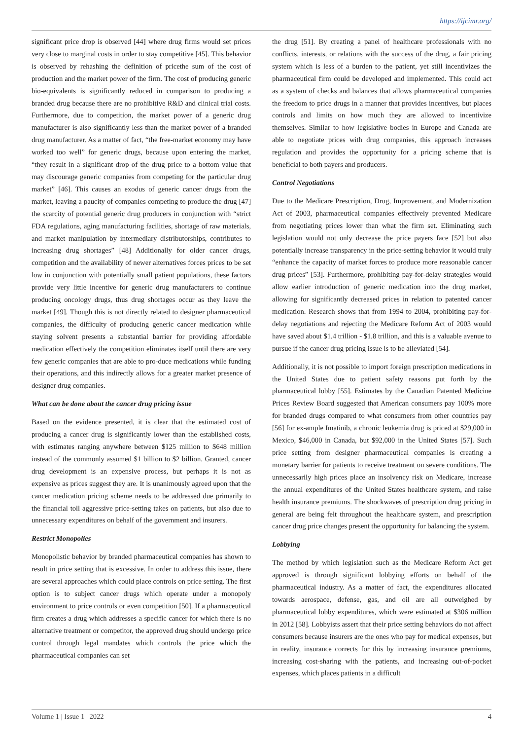https://ijcimr.org/
significant price drop is observed [44] where drug firms would set prices very close to marginal costs in order to stay competitive [45]. This behavior is observed by rehashing the definition of pricethe sum of the cost of production and the market power of the firm. The cost of producing generic bio-equivalents is significantly reduced in comparison to producing a branded drug because there are no prohibitive R&D and clinical trial costs. Furthermore, due to competition, the market power of a generic drug manufacturer is also significantly less than the market power of a branded drug manufacturer. As a matter of fact, “the free-market economy may have worked too well” for generic drugs, because upon entering the market, “they result in a significant drop of the drug price to a bottom value that may discourage generic companies from competing for the particular drug market” [46]. This causes an exodus of generic cancer drugs from the market, leaving a paucity of companies competing to produce the drug [47] the scarcity of potential generic drug producers in conjunction with “strict FDA regulations, aging manufacturing facilities, shortage of raw materials, and market manipulation by intermediary distributorships, contributes to increasing drug shortages” [48] Additionally for older cancer drugs, competition and the availability of newer alternatives forces prices to be set low in conjunction with potentially small patient populations, these factors provide very little incentive for generic drug manufacturers to continue producing oncology drugs, thus drug shortages occur as they leave the market [49]. Though this is not directly related to designer pharmaceutical companies, the difficulty of producing generic cancer medication while staying solvent presents a substantial barrier for providing affordable medication effectively the competition eliminates itself until there are very few generic companies that are able to pro-duce medications while funding their operations, and this indirectly allows for a greater market presence of designer drug companies.
What can be done about the cancer drug pricing issue
Based on the evidence presented, it is clear that the estimated cost of producing a cancer drug is significantly lower than the established costs, with estimates ranging anywhere between $125 million to $648 million instead of the commonly assumed $1 billion to $2 billion. Granted, cancer drug development is an expensive process, but perhaps it is not as expensive as prices suggest they are. It is unanimously agreed upon that the cancer medication pricing scheme needs to be addressed due primarily to the financial toll aggressive price-setting takes on patients, but also due to unnecessary expenditures on behalf of the government and insurers.
Restrict Monopolies
Monopolistic behavior by branded pharmaceutical companies has shown to result in price setting that is excessive. In order to address this issue, there are several approaches which could place controls on price setting. The first option is to subject cancer drugs which operate under a monopoly environment to price controls or even competition [50]. If a pharmaceutical firm creates a drug which addresses a specific cancer for which there is no alternative treatment or competitor, the approved drug should undergo price control through legal mandates which controls the price which the pharmaceutical companies can set
the drug [51]. By creating a panel of healthcare professionals with no conflicts, interests, or relations with the success of the drug, a fair pricing system which is less of a burden to the patient, yet still incentivizes the pharmaceutical firm could be developed and implemented. This could act as a system of checks and balances that allows pharmaceutical companies the freedom to price drugs in a manner that provides incentives, but places controls and limits on how much they are allowed to incentivize themselves. Similar to how legislative bodies in Europe and Canada are able to negotiate prices with drug companies, this approach increases regulation and provides the opportunity for a pricing scheme that is beneficial to both payers and producers.
Control Negotiations
Due to the Medicare Prescription, Drug, Improvement, and Modernization Act of 2003, pharmaceutical companies effectively prevented Medicare from negotiating prices lower than what the firm set. Eliminating such legislation would not only decrease the price payers face [52] but also potentially increase transparency in the price-setting behavior it would truly “enhance the capacity of market forces to produce more reasonable cancer drug prices” [53]. Furthermore, prohibiting pay-for-delay strategies would allow earlier introduction of generic medication into the drug market, allowing for significantly decreased prices in relation to patented cancer medication. Research shows that from 1994 to 2004, prohibiting pay-for-delay negotiations and rejecting the Medicare Reform Act of 2003 would have saved about $1.4 trillion - $1.8 trillion, and this is a valuable avenue to pursue if the cancer drug pricing issue is to be alleviated [54].
Additionally, it is not possible to import foreign prescription medications in the United States due to patient safety reasons put forth by the pharmaceutical lobby [55]. Estimates by the Canadian Patented Medicine Prices Review Board suggested that American consumers pay 100% more for branded drugs compared to what consumers from other countries pay [56] for ex-ample Imatinib, a chronic leukemia drug is priced at $29,000 in Mexico, $46,000 in Canada, but $92,000 in the United States [57]. Such price setting from designer pharmaceutical companies is creating a monetary barrier for patients to receive treatment on severe conditions. The unnecessarily high prices place an insolvency risk on Medicare, increase the annual expenditures of the United States healthcare system, and raise health insurance premiums. The shockwaves of prescription drug pricing in general are being felt throughout the healthcare system, and prescription cancer drug price changes present the opportunity for balancing the system.
Lobbying
The method by which legislation such as the Medicare Reform Act get approved is through significant lobbying efforts on behalf of the pharmaceutical industry. As a matter of fact, the expenditures allocated towards aerospace, defense, gas, and oil are all outweighed by pharmaceutical lobby expenditures, which were estimated at $306 million in 2012 [58]. Lobbyists assert that their price setting behaviors do not affect consumers because insurers are the ones who pay for medical expenses, but in reality, insurance corrects for this by increasing insurance premiums, increasing cost-sharing with the patients, and increasing out-of-pocket expenses, which places patients in a difficult
Volume 1 | Issue 1 | 2022 4